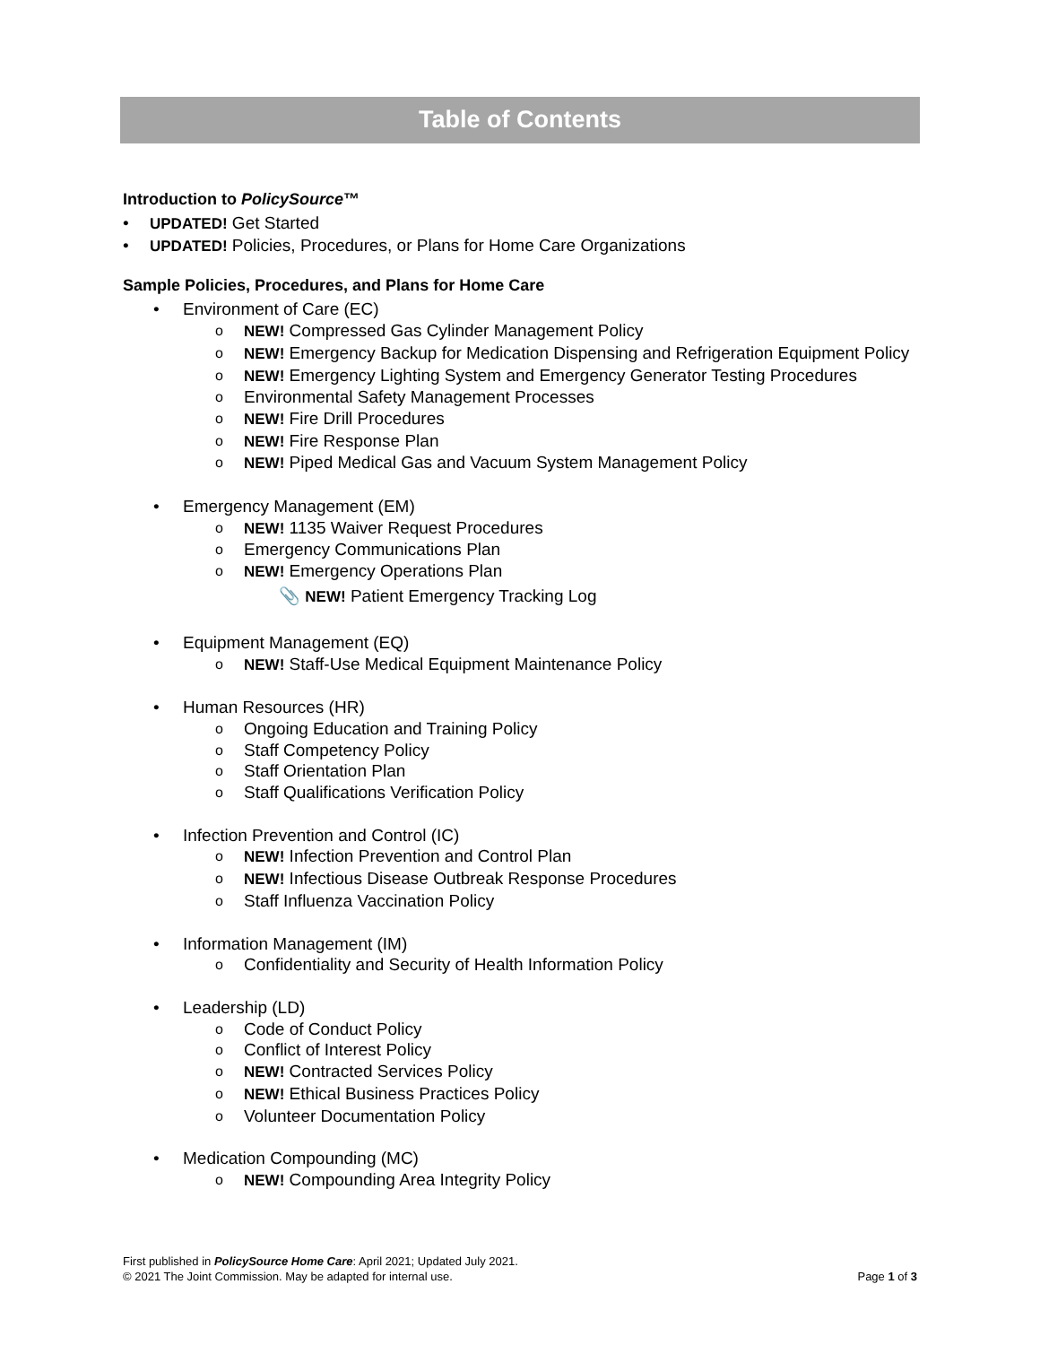Table of Contents
Introduction to PolicySource™
• UPDATED! Get Started
• UPDATED! Policies, Procedures, or Plans for Home Care Organizations
Sample Policies, Procedures, and Plans for Home Care
• Environment of Care (EC)
o NEW! Compressed Gas Cylinder Management Policy
o NEW! Emergency Backup for Medication Dispensing and Refrigeration Equipment Policy
o NEW! Emergency Lighting System and Emergency Generator Testing Procedures
o Environmental Safety Management Processes
o NEW! Fire Drill Procedures
o NEW! Fire Response Plan
o NEW! Piped Medical Gas and Vacuum System Management Policy
• Emergency Management (EM)
o NEW! 1135 Waiver Request Procedures
o Emergency Communications Plan
o NEW! Emergency Operations Plan
📎 NEW! Patient Emergency Tracking Log
• Equipment Management (EQ)
o NEW! Staff-Use Medical Equipment Maintenance Policy
• Human Resources (HR)
o Ongoing Education and Training Policy
o Staff Competency Policy
o Staff Orientation Plan
o Staff Qualifications Verification Policy
• Infection Prevention and Control (IC)
o NEW! Infection Prevention and Control Plan
o NEW! Infectious Disease Outbreak Response Procedures
o Staff Influenza Vaccination Policy
• Information Management (IM)
o Confidentiality and Security of Health Information Policy
• Leadership (LD)
o Code of Conduct Policy
o Conflict of Interest Policy
o NEW! Contracted Services Policy
o NEW! Ethical Business Practices Policy
o Volunteer Documentation Policy
• Medication Compounding (MC)
o NEW! Compounding Area Integrity Policy
First published in PolicySource Home Care: April 2021; Updated July 2021.
© 2021 The Joint Commission. May be adapted for internal use. Page 1 of 3